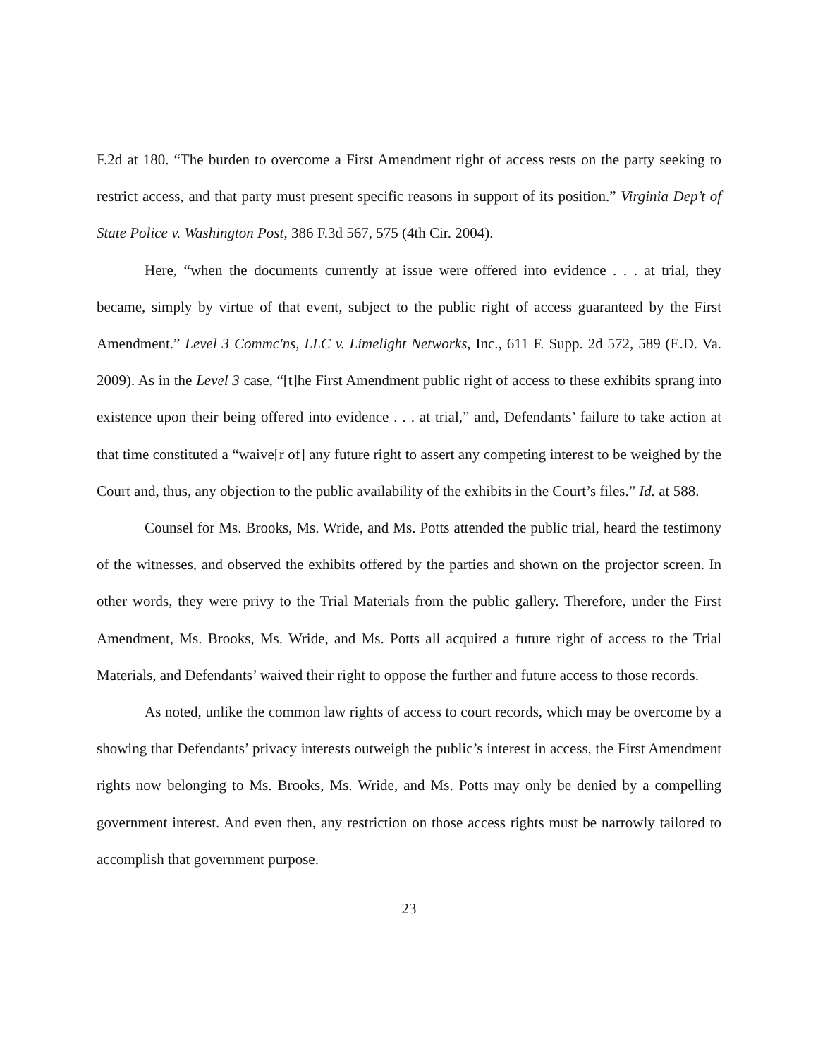F.2d at 180. “The burden to overcome a First Amendment right of access rests on the party seeking to restrict access, and that party must present specific reasons in support of its position.” Virginia Dep’t of State Police v. Washington Post, 386 F.3d 567, 575 (4th Cir. 2004).
Here, “when the documents currently at issue were offered into evidence . . . at trial, they became, simply by virtue of that event, subject to the public right of access guaranteed by the First Amendment.” Level 3 Commc'ns, LLC v. Limelight Networks, Inc., 611 F. Supp. 2d 572, 589 (E.D. Va. 2009). As in the Level 3 case, “[t]he First Amendment public right of access to these exhibits sprang into existence upon their being offered into evidence . . . at trial,” and, Defendants’ failure to take action at that time constituted a “waive[r of] any future right to assert any competing interest to be weighed by the Court and, thus, any objection to the public availability of the exhibits in the Court’s files.” Id. at 588.
Counsel for Ms. Brooks, Ms. Wride, and Ms. Potts attended the public trial, heard the testimony of the witnesses, and observed the exhibits offered by the parties and shown on the projector screen. In other words, they were privy to the Trial Materials from the public gallery. Therefore, under the First Amendment, Ms. Brooks, Ms. Wride, and Ms. Potts all acquired a future right of access to the Trial Materials, and Defendants’ waived their right to oppose the further and future access to those records.
As noted, unlike the common law rights of access to court records, which may be overcome by a showing that Defendants’ privacy interests outweigh the public’s interest in access, the First Amendment rights now belonging to Ms. Brooks, Ms. Wride, and Ms. Potts may only be denied by a compelling government interest. And even then, any restriction on those access rights must be narrowly tailored to accomplish that government purpose.
23